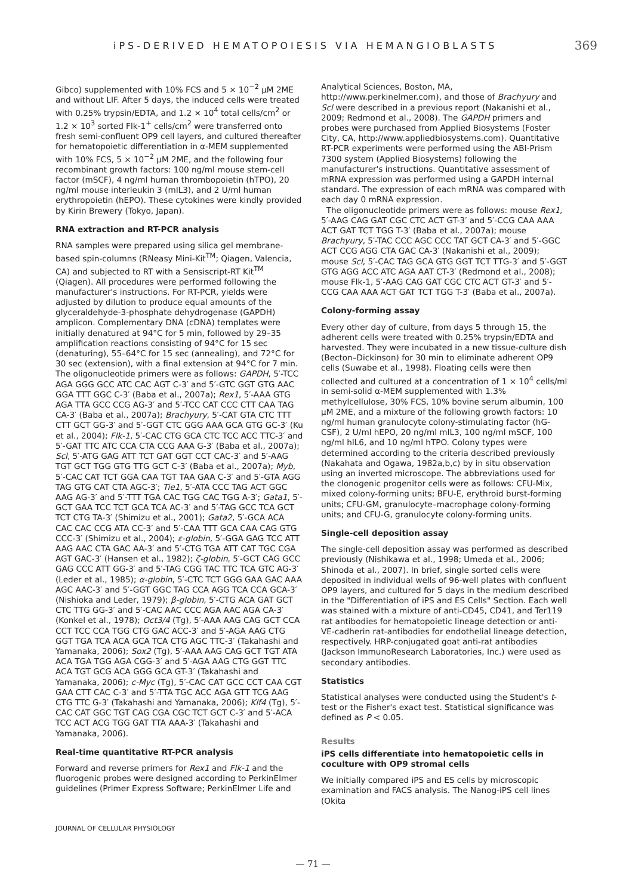iPS-DERIVED HEMATOPOIESIS VIA HEMANGIOBLASTS 369
Gibco) supplemented with 10% FCS and 5 × 10<sup>−2</sup> μM 2ME and without LIF. After 5 days, the induced cells were treated with 0.25% trypsin/EDTA, and 1.2 × 10<sup>4</sup> total cells/cm<sup>2</sup> or 1.2 × 10<sup>3</sup> sorted Flk-1<sup>+</sup> cells/cm<sup>2</sup> were transferred onto fresh semi-confluent OP9 cell layers, and cultured thereafter for hematopoietic differentiation in α-MEM supplemented with 10% FCS, 5 × 10<sup>−2</sup> μM 2ME, and the following four recombinant growth factors: 100 ng/ml mouse stem-cell factor (mSCF), 4 ng/ml human thrombopoietin (hTPO), 20 ng/ml mouse interleukin 3 (mIL3), and 2 U/ml human erythropoietin (hEPO). These cytokines were kindly provided by Kirin Brewery (Tokyo, Japan).
RNA extraction and RT-PCR analysis
RNA samples were prepared using silica gel membrane-based spin-columns (RNeasy Mini-Kit<sup>TM</sup>; Qiagen, Valencia, CA) and subjected to RT with a Sensiscript-RT Kit<sup>TM</sup> (Qiagen). All procedures were performed following the manufacturer's instructions. For RT-PCR, yields were adjusted by dilution to produce equal amounts of the glyceraldehyde-3-phosphate dehydrogenase (GAPDH) amplicon. Complementary DNA (cDNA) templates were initially denatured at 94°C for 5 min, followed by 29–35 amplification reactions consisting of 94°C for 15 sec (denaturing), 55–64°C for 15 sec (annealing), and 72°C for 30 sec (extension), with a final extension at 94°C for 7 min. The oligonucleotide primers were as follows: GAPDH, 5′-TCC AGA GGG GCC ATC CAC AGT C-3′ and 5′-GTC GGT GTG AAC GGA TTT GGC C-3′ (Baba et al., 2007a); Rex1, 5′-AAA GTG AGA TTA GCC CCG AG-3′ and 5′-TCC CAT CCC CTT CAA TAG CA-3′ (Baba et al., 2007a); Brachyury, 5′-CAT GTA CTC TTT CTT GCT GG-3′ and 5′-GGT CTC GGG AAA GCA GTG GC-3′ (Ku et al., 2004); Flk-1, 5′-CAC CTG GCA CTC TCC ACC TTC-3′ and 5′-GAT TTC ATC CCA CTA CCG AAA G-3′ (Baba et al., 2007a); Scl, 5′-ATG GAG ATT TCT GAT GGT CCT CAC-3′ and 5′-AAG TGT GCT TGG GTG TTG GCT C-3′ (Baba et al., 2007a); Myb, 5′-CAC CAT TCT GGA CAA TGT TAA GAA C-3′ and 5′-GTA AGG TAG GTG CAT CTA AGC-3′; Tie1, 5′-ATA CCC TAG ACT GGC AAG AG-3′ and 5′-TTT TGA CAC TGG CAC TGG A-3′; Gata1, 5′-GCT GAA TCC TCT GCA TCA AC-3′ and 5′-TAG GCC TCA GCT TCT CTG TA-3′ (Shimizu et al., 2001); Gata2, 5′-GCA ACA CAC CAC CCG ATA CC-3′ and 5′-CAA TTT GCA CAA CAG GTG CCC-3′ (Shimizu et al., 2004); ε-globin, 5′-GGA GAG TCC ATT AAG AAC CTA GAC AA-3′ and 5′-CTG TGA ATT CAT TGC CGA AGT GAC-3′ (Hansen et al., 1982); ζ-globin, 5′-GCT CAG GCC GAG CCC ATT GG-3′ and 5′-TAG CGG TAC TTC TCA GTC AG-3′ (Leder et al., 1985); α-globin, 5′-CTC TCT GGG GAA GAC AAA AGC AAC-3′ and 5′-GGT GGC TAG CCA AGG TCA CCA GCA-3′ (Nishioka and Leder, 1979); β-globin, 5′-CTG ACA GAT GCT CTC TTG GG-3′ and 5′-CAC AAC CCC AGA AAC AGA CA-3′ (Konkel et al., 1978); Oct3/4 (Tg), 5′-AAA AAG CAG GCT CCA CCT TCC CCA TGG CTG GAC ACC-3′ and 5′-AGA AAG CTG GGT TGA TCA ACA GCA TCA CTG AGC TTC-3′ (Takahashi and Yamanaka, 2006); Sox2 (Tg), 5′-AAA AAG CAG GCT TGT ATA ACA TGA TGG AGA CGG-3′ and 5′-AGA AAG CTG GGT TTC ACA TGT GCG ACA GGG GCA GT-3′ (Takahashi and Yamanaka, 2006); c-Myc (Tg), 5′-CAC CAT GCC CCT CAA CGT GAA CTT CAC C-3′ and 5′-TTA TGC ACC AGA GTT TCG AAG CTG TTC G-3′ (Takahashi and Yamanaka, 2006); Klf4 (Tg), 5′-CAC CAT GGC TGT CAG CGA CGC TCT GCT C-3′ and 5′-ACA TCC ACT ACG TGG GAT TTA AAA-3′ (Takahashi and Yamanaka, 2006).
Real-time quantitative RT-PCR analysis
Forward and reverse primers for Rex1 and Flk-1 and the fluorogenic probes were designed according to PerkinElmer guidelines (Primer Express Software; PerkinElmer Life and
Analytical Sciences, Boston, MA, http://www.perkinelmer.com), and those of Brachyury and Scl were described in a previous report (Nakanishi et al., 2009; Redmond et al., 2008). The GAPDH primers and probes were purchased from Applied Biosystems (Foster City, CA, http://www.appliedbiosystems.com). Quantitative RT-PCR experiments were performed using the ABI-Prism 7300 system (Applied Biosystems) following the manufacturer's instructions. Quantitative assessment of mRNA expression was performed using a GAPDH internal standard. The expression of each mRNA was compared with each day 0 mRNA expression.
The oligonucleotide primers were as follows: mouse Rex1, 5′-AAG CAG GAT CGC CTC ACT GT-3′ and 5′-CCG CAA AAA ACT GAT TCT TGG T-3′ (Baba et al., 2007a); mouse Brachyury, 5′-TAC CCC AGC CCC TAT GCT CA-3′ and 5′-GGC ACT CCG AGG CTA GAC CA-3′ (Nakanishi et al., 2009); mouse Scl, 5′-CAC TAG GCA GTG GGT TCT TTG-3′ and 5′-GGT GTG AGG ACC ATC AGA AAT CT-3′ (Redmond et al., 2008); mouse Flk-1, 5′-AAG CAG GAT CGC CTC ACT GT-3′ and 5′-CCG CAA AAA ACT GAT TCT TGG T-3′ (Baba et al., 2007a).
Colony-forming assay
Every other day of culture, from days 5 through 15, the adherent cells were treated with 0.25% trypsin/EDTA and harvested. They were incubated in a new tissue-culture dish (Becton–Dickinson) for 30 min to eliminate adherent OP9 cells (Suwabe et al., 1998). Floating cells were then collected and cultured at a concentration of 1 × 10<sup>4</sup> cells/ml in semi-solid α-MEM supplemented with 1.3% methylcellulose, 30% FCS, 10% bovine serum albumin, 100 μM 2ME, and a mixture of the following growth factors: 10 ng/ml human granulocyte colony-stimulating factor (hG-CSF), 2 U/ml hEPO, 20 ng/ml mIL3, 100 ng/ml mSCF, 100 ng/ml hIL6, and 10 ng/ml hTPO. Colony types were determined according to the criteria described previously (Nakahata and Ogawa, 1982a,b,c) by in situ observation using an inverted microscope. The abbreviations used for the clonogenic progenitor cells were as follows: CFU-Mix, mixed colony-forming units; BFU-E, erythroid burst-forming units; CFU-GM, granulocyte–macrophage colony-forming units; and CFU-G, granulocyte colony-forming units.
Single-cell deposition assay
The single-cell deposition assay was performed as described previously (Nishikawa et al., 1998; Umeda et al., 2006; Shinoda et al., 2007). In brief, single sorted cells were deposited in individual wells of 96-well plates with confluent OP9 layers, and cultured for 5 days in the medium described in the "Differentiation of iPS and ES Cells" Section. Each well was stained with a mixture of anti-CD45, CD41, and Ter119 rat antibodies for hematopoietic lineage detection or anti-VE-cadherin rat-antibodies for endothelial lineage detection, respectively. HRP-conjugated goat anti-rat antibodies (Jackson ImmunoResearch Laboratories, Inc.) were used as secondary antibodies.
Statistics
Statistical analyses were conducted using the Student's t-test or the Fisher's exact test. Statistical significance was defined as P < 0.05.
Results
iPS cells differentiate into hematopoietic cells in coculture with OP9 stromal cells
We initially compared iPS and ES cells by microscopic examination and FACS analysis. The Nanog-iPS cell lines (Okita
JOURNAL OF CELLULAR PHYSIOLOGY
— 71 —